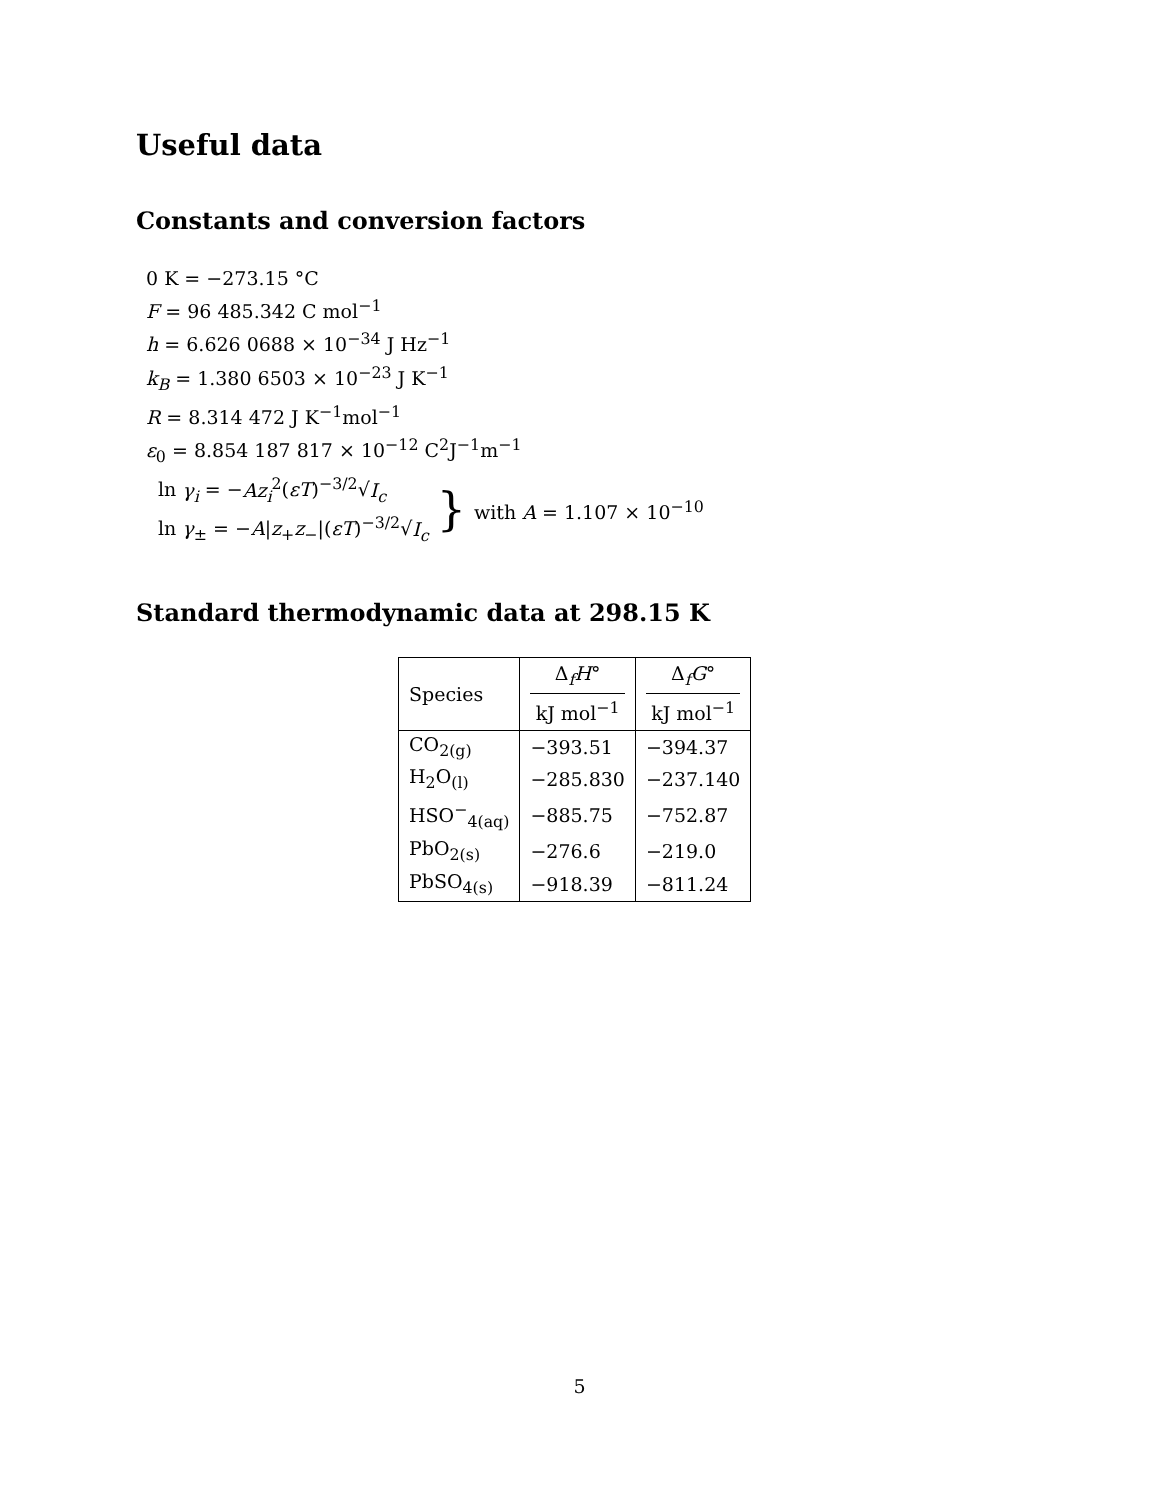Useful data
Constants and conversion factors
0 K = −273.15 °C
F = 96 485.342 C mol<sup>−1</sup>
h = 6.626 0688 × 10<sup>−34</sup> J Hz<sup>−1</sup>
k<sub>B</sub> = 1.380 6503 × 10<sup>−23</sup> J K<sup>−1</sup>
R = 8.314 472 J K<sup>−1</sup>mol<sup>−1</sup>
ε<sub>0</sub> = 8.854 187 817 × 10<sup>−12</sup> C<sup>2</sup>J<sup>−1</sup>m<sup>−1</sup>
ln γ<sub>i</sub> = −Az<sub>i</sub><sup>2</sup>(εT)<sup>−3/2</sup>√I<sub>c</sub>
ln γ<sub>±</sub> = −A|z<sub>+</sub>z<sub>−</sub>|(εT)<sup>−3/2</sup>√I<sub>c</sub>
} with A = 1.107 × 10<sup>−10</sup>
Standard thermodynamic data at 298.15 K
| Species | Δ<sub>f</sub> H ° kJ mol<sup>−1</sup> | Δ<sub>f</sub> G ° kJ mol<sup>−1</sup> |
| --- | --- | --- |
| CO<sub>2(g)</sub> | −393.51 | −394.37 |
| H<sub>2</sub>O<sub>(l)</sub> | −285.830 | −237.140 |
| HSO<sup>−</sup><sub>4(aq)</sub> | −885.75 | −752.87 |
| PbO<sub>2(s)</sub> | −276.6 | −219.0 |
| PbSO<sub>4(s)</sub> | −918.39 | −811.24 |
5